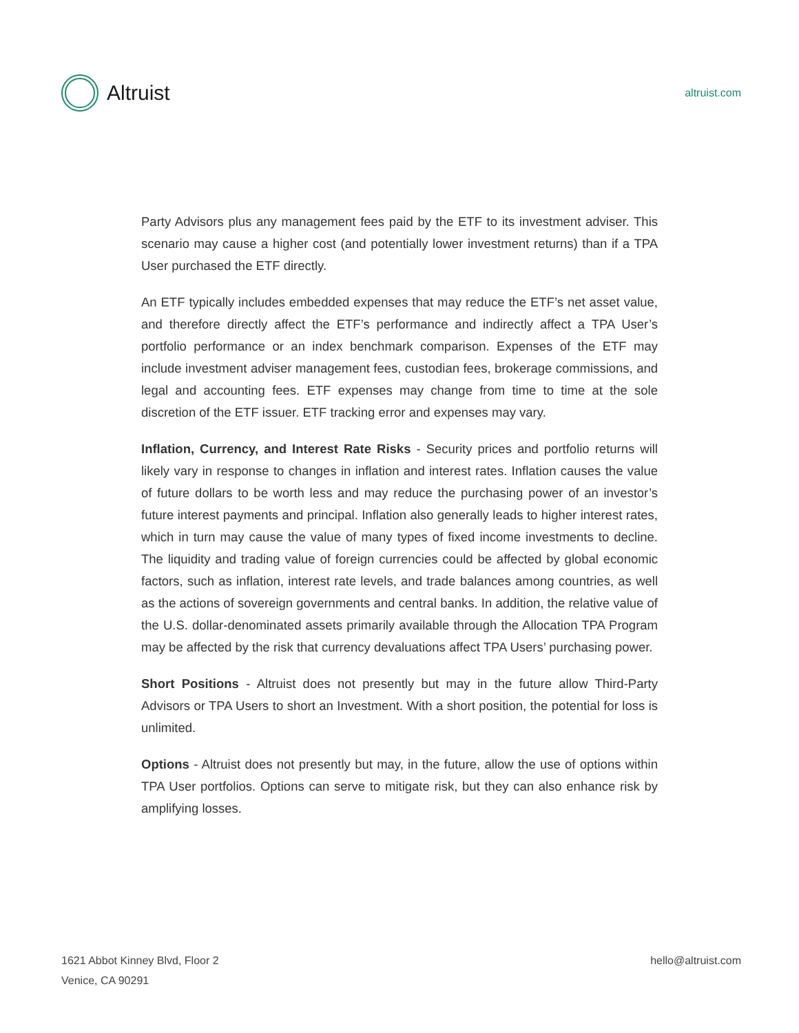Altruist
altruist.com
Party Advisors plus any management fees paid by the ETF to its investment adviser. This scenario may cause a higher cost (and potentially lower investment returns) than if a TPA User purchased the ETF directly.
An ETF typically includes embedded expenses that may reduce the ETF’s net asset value, and therefore directly affect the ETF’s performance and indirectly affect a TPA User’s portfolio performance or an index benchmark comparison. Expenses of the ETF may include investment adviser management fees, custodian fees, brokerage commissions, and legal and accounting fees. ETF expenses may change from time to time at the sole discretion of the ETF issuer. ETF tracking error and expenses may vary.
Inflation, Currency, and Interest Rate Risks - Security prices and portfolio returns will likely vary in response to changes in inflation and interest rates. Inflation causes the value of future dollars to be worth less and may reduce the purchasing power of an investor’s future interest payments and principal. Inflation also generally leads to higher interest rates, which in turn may cause the value of many types of fixed income investments to decline. The liquidity and trading value of foreign currencies could be affected by global economic factors, such as inflation, interest rate levels, and trade balances among countries, as well as the actions of sovereign governments and central banks. In addition, the relative value of the U.S. dollar-denominated assets primarily available through the Allocation TPA Program may be affected by the risk that currency devaluations affect TPA Users’ purchasing power.
Short Positions - Altruist does not presently but may in the future allow Third-Party Advisors or TPA Users to short an Investment. With a short position, the potential for loss is unlimited.
Options - Altruist does not presently but may, in the future, allow the use of options within TPA User portfolios. Options can serve to mitigate risk, but they can also enhance risk by amplifying losses.
1621 Abbot Kinney Blvd, Floor 2
Venice, CA 90291
hello@altruist.com